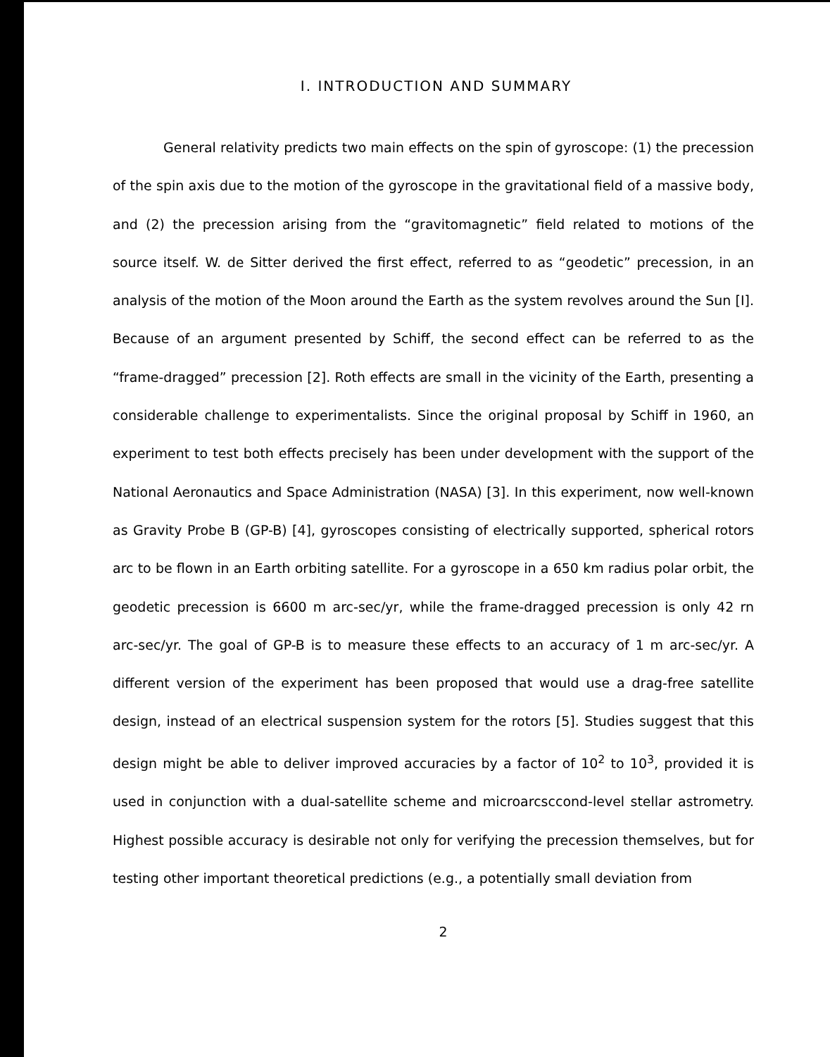I. INTRODUCTION AND SUMMARY
General relativity predicts two main effects on the spin of gyroscope: (1) the precession of the spin axis due to the motion of the gyroscope in the gravitational field of a massive body, and (2) the precession arising from the “gravitomagnetic” field related to motions of the source itself. W. de Sitter derived the first effect, referred to as “geodetic” precession, in an analysis of the motion of the Moon around the Earth as the system revolves around the Sun [I]. Because of an argument presented by Schiff, the second effect can be referred to as the “frame-dragged” precession [2]. Roth effects are small in the vicinity of the Earth, presenting a considerable challenge to experimentalists. Since the original proposal by Schiff in 1960, an experiment to test both effects precisely has been under development with the support of the National Aeronautics and Space Administration (NASA) [3]. In this experiment, now well-known as Gravity Probe B (GP-B) [4], gyroscopes consisting of electrically supported, spherical rotors arc to be flown in an Earth orbiting satellite. For a gyroscope in a 650 km radius polar orbit, the geodetic precession is 6600 m arc-sec/yr, while the frame-dragged precession is only 42 rn arc-sec/yr. The goal of GP-B is to measure these effects to an accuracy of 1 m arc-sec/yr. A different version of the experiment has been proposed that would use a drag-free satellite design, instead of an electrical suspension system for the rotors [5]. Studies suggest that this design might be able to deliver improved accuracies by a factor of 10<sup>2</sup> to 10<sup>3</sup>, provided it is used in conjunction with a dual-satellite scheme and microarcsccond-level stellar astrometry. Highest possible accuracy is desirable not only for verifying the precession themselves, but for testing other important theoretical predictions (e.g., a potentially small deviation from
2